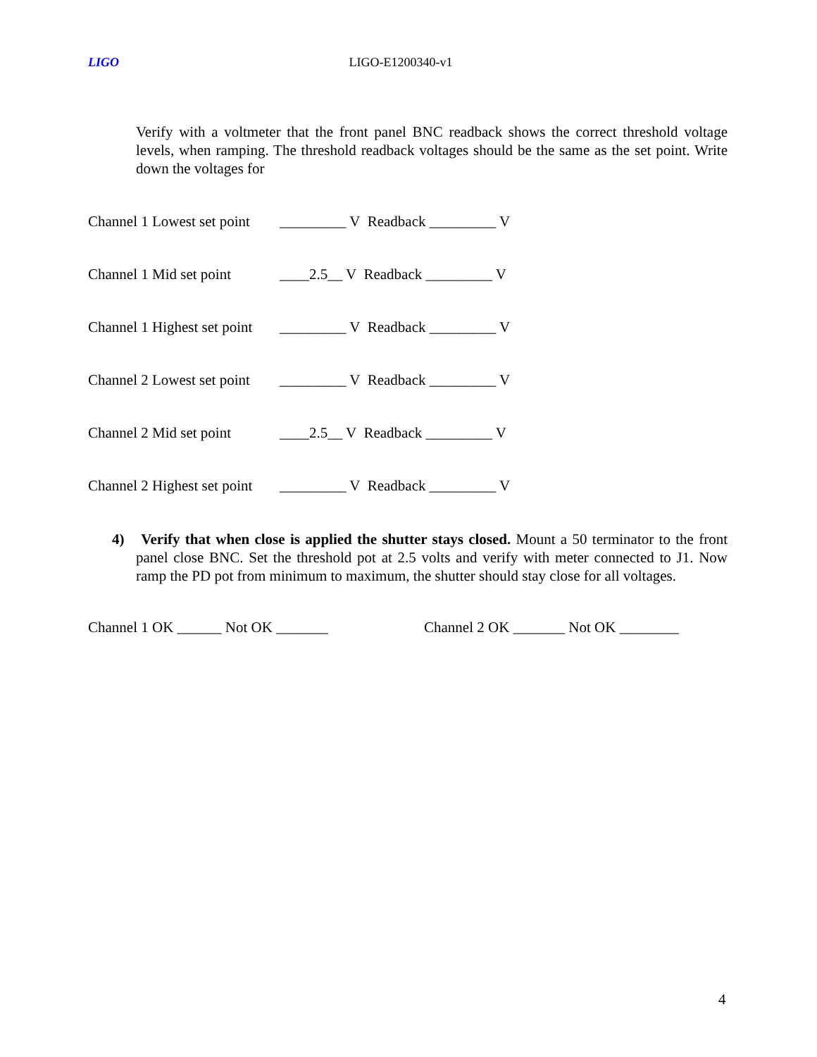LIGO LIGO-E1200340-v1
Verify with a voltmeter that the front panel BNC readback shows the correct threshold voltage levels, when ramping. The threshold readback voltages should be the same as the set point. Write down the voltages for
Channel 1 Lowest set point _________ V Readback _________ V
Channel 1 Mid set point ____2.5__ V Readback _________ V
Channel 1 Highest set point _________ V Readback _________ V
Channel 2 Lowest set point _________ V Readback _________ V
Channel 2 Mid set point ____2.5__ V Readback _________ V
Channel 2 Highest set point _________ V Readback _________ V
4) Verify that when close is applied the shutter stays closed. Mount a 50 terminator to the front panel close BNC. Set the threshold pot at 2.5 volts and verify with meter connected to J1. Now ramp the PD pot from minimum to maximum, the shutter should stay close for all voltages.
Channel 1 OK ______ Not OK _______ Channel 2 OK _______ Not OK ________
4